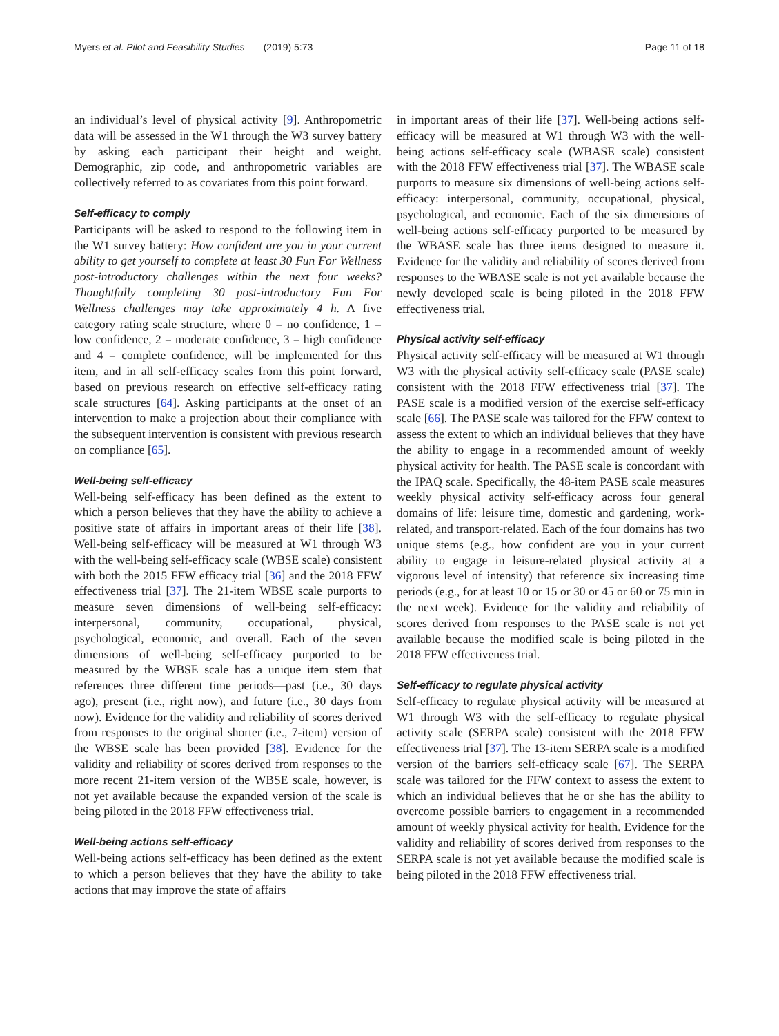Myers et al. Pilot and Feasibility Studies (2019) 5:73 Page 11 of 18
an individual’s level of physical activity [9]. Anthropometric data will be assessed in the W1 through the W3 survey battery by asking each participant their height and weight. Demographic, zip code, and anthropometric variables are collectively referred to as covariates from this point forward.
Self-efficacy to comply
Participants will be asked to respond to the following item in the W1 survey battery: How confident are you in your current ability to get yourself to complete at least 30 Fun For Wellness post-introductory challenges within the next four weeks? Thoughtfully completing 30 post-introductory Fun For Wellness challenges may take approximately 4 h. A five category rating scale structure, where 0 = no confidence, 1 = low confidence, 2 = moderate confidence, 3 = high confidence and 4 = complete confidence, will be implemented for this item, and in all self-efficacy scales from this point forward, based on previous research on effective self-efficacy rating scale structures [64]. Asking participants at the onset of an intervention to make a projection about their compliance with the subsequent intervention is consistent with previous research on compliance [65].
Well-being self-efficacy
Well-being self-efficacy has been defined as the extent to which a person believes that they have the ability to achieve a positive state of affairs in important areas of their life [38]. Well-being self-efficacy will be measured at W1 through W3 with the well-being self-efficacy scale (WBSE scale) consistent with both the 2015 FFW efficacy trial [36] and the 2018 FFW effectiveness trial [37]. The 21-item WBSE scale purports to measure seven dimensions of well-being self-efficacy: interpersonal, community, occupational, physical, psychological, economic, and overall. Each of the seven dimensions of well-being self-efficacy purported to be measured by the WBSE scale has a unique item stem that references three different time periods—past (i.e., 30 days ago), present (i.e., right now), and future (i.e., 30 days from now). Evidence for the validity and reliability of scores derived from responses to the original shorter (i.e., 7-item) version of the WBSE scale has been provided [38]. Evidence for the validity and reliability of scores derived from responses to the more recent 21-item version of the WBSE scale, however, is not yet available because the expanded version of the scale is being piloted in the 2018 FFW effectiveness trial.
Well-being actions self-efficacy
Well-being actions self-efficacy has been defined as the extent to which a person believes that they have the ability to take actions that may improve the state of affairs
in important areas of their life [37]. Well-being actions self-efficacy will be measured at W1 through W3 with the well-being actions self-efficacy scale (WBASE scale) consistent with the 2018 FFW effectiveness trial [37]. The WBASE scale purports to measure six dimensions of well-being actions self-efficacy: interpersonal, community, occupational, physical, psychological, and economic. Each of the six dimensions of well-being actions self-efficacy purported to be measured by the WBASE scale has three items designed to measure it. Evidence for the validity and reliability of scores derived from responses to the WBASE scale is not yet available because the newly developed scale is being piloted in the 2018 FFW effectiveness trial.
Physical activity self-efficacy
Physical activity self-efficacy will be measured at W1 through W3 with the physical activity self-efficacy scale (PASE scale) consistent with the 2018 FFW effectiveness trial [37]. The PASE scale is a modified version of the exercise self-efficacy scale [66]. The PASE scale was tailored for the FFW context to assess the extent to which an individual believes that they have the ability to engage in a recommended amount of weekly physical activity for health. The PASE scale is concordant with the IPAQ scale. Specifically, the 48-item PASE scale measures weekly physical activity self-efficacy across four general domains of life: leisure time, domestic and gardening, work-related, and transport-related. Each of the four domains has two unique stems (e.g., how confident are you in your current ability to engage in leisure-related physical activity at a vigorous level of intensity) that reference six increasing time periods (e.g., for at least 10 or 15 or 30 or 45 or 60 or 75 min in the next week). Evidence for the validity and reliability of scores derived from responses to the PASE scale is not yet available because the modified scale is being piloted in the 2018 FFW effectiveness trial.
Self-efficacy to regulate physical activity
Self-efficacy to regulate physical activity will be measured at W1 through W3 with the self-efficacy to regulate physical activity scale (SERPA scale) consistent with the 2018 FFW effectiveness trial [37]. The 13-item SERPA scale is a modified version of the barriers self-efficacy scale [67]. The SERPA scale was tailored for the FFW context to assess the extent to which an individual believes that he or she has the ability to overcome possible barriers to engagement in a recommended amount of weekly physical activity for health. Evidence for the validity and reliability of scores derived from responses to the SERPA scale is not yet available because the modified scale is being piloted in the 2018 FFW effectiveness trial.